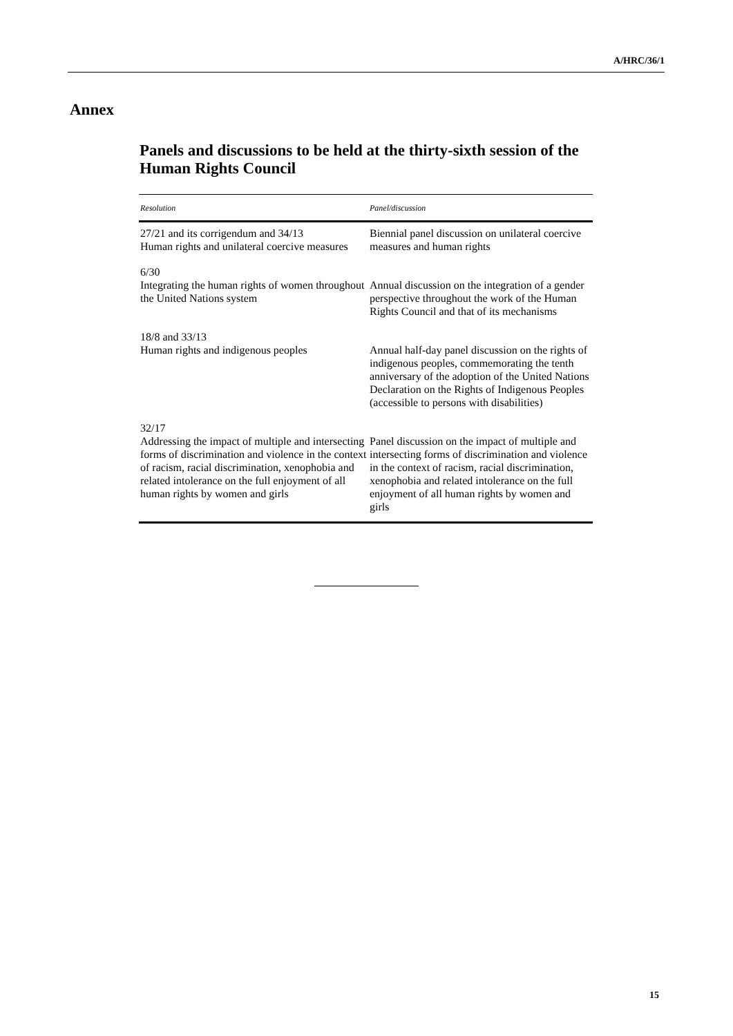A/HRC/36/1
Annex
Panels and discussions to be held at the thirty-sixth session of the Human Rights Council
| Resolution | Panel/discussion |
| --- | --- |
| 27/21 and its corrigendum and 34/13 Human rights and unilateral coercive measures | Biennial panel discussion on unilateral coercive measures and human rights |
| 6/30 Integrating the human rights of women throughout the United Nations system | Annual discussion on the integration of a gender perspective throughout the work of the Human Rights Council and that of its mechanisms |
| 18/8 and 33/13 Human rights and indigenous peoples | Annual half-day panel discussion on the rights of indigenous peoples, commemorating the tenth anniversary of the adoption of the United Nations Declaration on the Rights of Indigenous Peoples (accessible to persons with disabilities) |
| 32/17 Addressing the impact of multiple and intersecting forms of discrimination and violence in the context of racism, racial discrimination, xenophobia and related intolerance on the full enjoyment of all human rights by women and girls | Panel discussion on the impact of multiple and intersecting forms of discrimination and violence in the context of racism, racial discrimination, xenophobia and related intolerance on the full enjoyment of all human rights by women and girls |
15